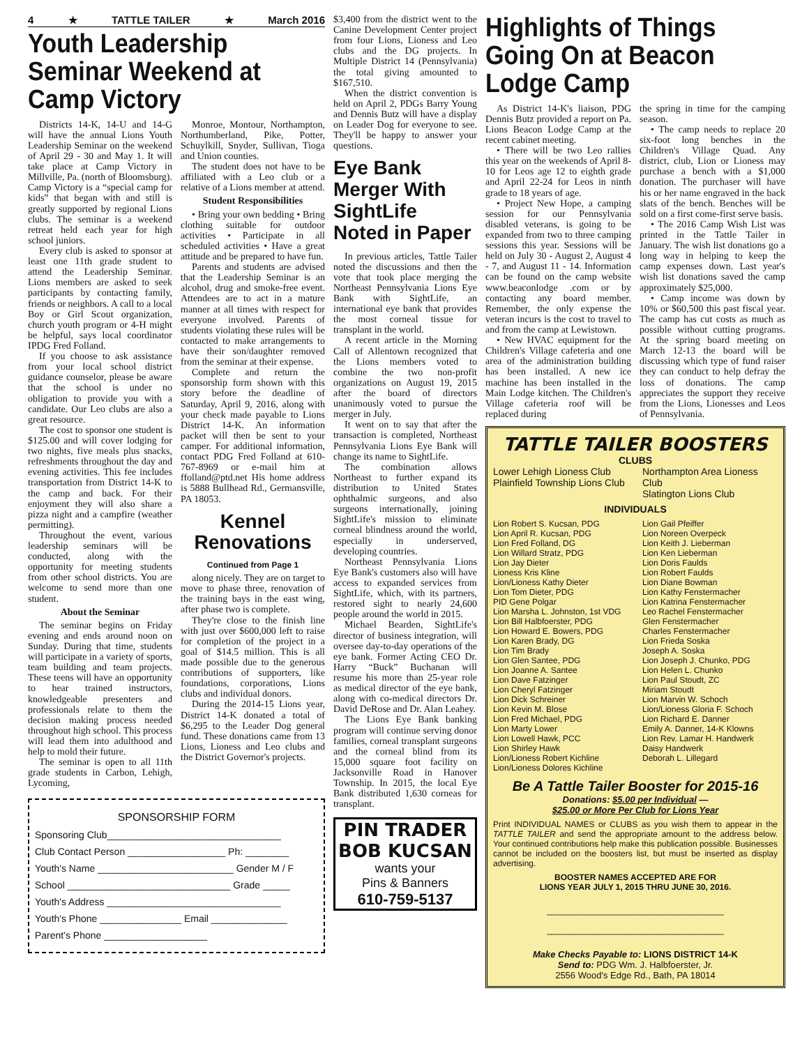4 ★ TATTLE TAILER ★ March 2016
Youth Leadership Seminar Weekend at Camp Victory
Districts 14-K, 14-U and 14-G will have the annual Lions Youth Leadership Seminar on the weekend of April 29 - 30 and May 1. It will take place at Camp Victory in Millville, Pa. (north of Bloomsburg). Camp Victory is a “special camp for kids” that began with and still is greatly supported by regional Lions clubs. The seminar is a weekend retreat held each year for high school juniors.
Every club is asked to sponsor at least one 11th grade student to attend the Leadership Seminar. Lions members are asked to seek participants by contacting family, friends or neighbors. A call to a local Boy or Girl Scout organization, church youth program or 4-H might be helpful, says local coordinator IPDG Fred Folland.
If you choose to ask assistance from your local school district guidance counselor, please be aware that the school is under no obligation to provide you with a candidate. Our Leo clubs are also a great resource.
The cost to sponsor one student is $125.00 and will cover lodging for two nights, five meals plus snacks, refreshments throughout the day and evening activities. This fee includes transportation from District 14-K to the camp and back. For their enjoyment they will also share a pizza night and a campfire (weather permitting).
Throughout the event, various leadership seminars will be conducted, along with the opportunity for meeting students from other school districts. You are welcome to send more than one student.
About the Seminar
The seminar begins on Friday evening and ends around noon on Sunday. During that time, students will participate in a variety of sports, team building and team projects. These teens will have an opportunity to hear trained instructors, knowledgeable presenters and professionals relate to them the decision making process needed throughout high school. This process will lead them into adulthood and help to mold their future.
The seminar is open to all 11th grade students in Carbon, Lehigh, Lycoming,
Monroe, Montour, Northampton, Northumberland, Pike, Potter, Schuylkill, Snyder, Sullivan, Tioga and Union counties.
The student does not have to be affiliated with a Leo club or a relative of a Lions member at attend.
Student Responsibilities
• Bring your own bedding • Bring clothing suitable for outdoor activities • Participate in all scheduled activities • Have a great attitude and be prepared to have fun.
Parents and students are advised that the Leadership Seminar is an alcohol, drug and smoke-free event. Attendees are to act in a mature manner at all times with respect for everyone involved. Parents of students violating these rules will be contacted to make arrangements to have their son/daughter removed from the seminar at their expense.
Complete and return the sponsorship form shown with this story before the deadline of Saturday, April 9, 2016, along with your check made payable to Lions District 14-K. An information packet will then be sent to your camper. For additional information, contact PDG Fred Folland at 610-767-8969 or e-mail him at ffolland@ptd.net His home address is 5888 Bullhead Rd., Germansville, PA 18053.
Kennel Renovations
Continued from Page 1
along nicely. They are on target to move to phase three, renovation of the training bays in the east wing, after phase two is complete.
They're close to the finish line with just over $600,000 left to raise for completion of the project in a goal of $14.5 million. This is all made possible due to the generous contributions of supporters, like foundations, corporations, Lions clubs and individual donors.
During the 2014-15 Lions year, District 14-K donated a total of $6,295 to the Leader Dog general fund. These donations came from 13 Lions, Lioness and Leo clubs and the District Governor's projects.
SPONSORSHIP FORM
Sponsoring Club________________________________
Club Contact Person __________________ Ph: ________
Youth's Name _________________________ Gender M / F
School ______________________________ Grade _____
Youth's Address ________________________________
Youth's Phone _______________ Email ______________
Parent's Phone ___________________
$3,400 from the district went to the Canine Development Center project from four Lions, Lioness and Leo clubs and the DG projects. In Multiple District 14 (Pennsylvania) the total giving amounted to $167,510.
When the district convention is held on April 2, PDGs Barry Young and Dennis Butz will have a display on Leader Dog for everyone to see. They'll be happy to answer your questions.
Eye Bank Merger With SightLife Noted in Paper
In previous articles, Tattle Tailer noted the discussions and then the vote that took place merging the Northeast Pennsylvania Lions Eye Bank with SightLife, an international eye bank that provides the most corneal tissue for transplant in the world.
A recent article in the Morning Call of Allentown recognized that the Lions members voted to combine the two non-profit organizations on August 19, 2015 after the board of directors unanimously voted to pursue the merger in July.
It went on to say that after the transaction is completed, Northeast Pennsylvania Lions Eye Bank will change its name to SightLife.
The combination allows Northeast to further expand its distribution to United States ophthalmic surgeons, and also surgeons internationally, joining SightLife's mission to eliminate corneal blindness around the world, especially in underserved, developing countries.
Northeast Pennsylvania Lions Eye Bank's customers also will have access to expanded services from SightLife, which, with its partners, restored sight to nearly 24,600 people around the world in 2015.
Michael Bearden, SightLife's director of business integration, will oversee day-to-day operations of the eye bank. Former Acting CEO Dr. Harry “Buck” Buchanan will resume his more than 25-year role as medical director of the eye bank, along with co-medical directors Dr. David DeRose and Dr. Alan Leahey.
The Lions Eye Bank banking program will continue serving donor families, corneal transplant surgeons and the corneal blind from its 15,000 square foot facility on Jacksonville Road in Hanover Township. In 2015, the local Eye Bank distributed 1,630 corneas for transplant.
PIN TRADER
BOB KUCSAN
wants your
Pins & Banners
610-759-5137
Highlights of Things Going On at Beacon Lodge Camp
As District 14-K's liaison, PDG Dennis Butz provided a report on Pa. Lions Beacon Lodge Camp at the recent cabinet meeting.
• There will be two Leo rallies this year on the weekends of April 8-10 for Leos age 12 to eighth grade and April 22-24 for Leos in ninth grade to 18 years of age.
• Project New Hope, a camping session for our Pennsylvania disabled veterans, is going to be expanded from two to three camping sessions this year. Sessions will be held on July 30 - August 2, August 4 - 7, and August 11 - 14. Information can be found on the camp website www.beaconlodge .com or by contacting any board member. Remember, the only expense the veteran incurs is the cost to travel to and from the camp at Lewistown.
• New HVAC equipment for the Children's Village cafeteria and one area of the administration building has been installed. A new ice machine has been installed in the Main Lodge kitchen. The Children's Village cafeteria roof will be replaced during
the spring in time for the camping season.
• The camp needs to replace 20 six-foot long benches in the Children's Village Quad. Any district, club, Lion or Lioness may purchase a bench with a $1,000 donation. The purchaser will have his or her name engraved in the back slats of the bench. Benches will be sold on a first come-first serve basis.
• The 2016 Camp Wish List was printed in the Tattle Tailer in January. The wish list donations go a long way in helping to keep the camp expenses down. Last year's wish list donations saved the camp approximately $25,000.
• Camp income was down by 10% or $60,500 this past fiscal year. The camp has cut costs as much as possible without cutting programs. At the spring board meeting on March 12-13 the board will be discussing which type of fund raiser they can conduct to help defray the loss of donations. The camp appreciates the support they receive from the Lions, Lionesses and Leos of Pennsylvania.
TATTLE TAILER BOOSTERS
CLUBS
Lower Lehigh Lioness Club
Plainfield Township Lions Club
Northampton Area Lioness Club
Slatington Lions Club
INDIVIDUALS
Lion Robert S. Kucsan, PDG
Lion April R. Kucsan, PDG
Lion Fred Folland, DG
Lion Willard Stratz, PDG
Lion Jay Dieter
Lioness Kris Kline
Lion/Lioness Kathy Dieter
Lion Tom Dieter, PDG
PID Gene Polgar
Lion Marsha L. Johnston, 1st VDG
Lion Bill Halbfoerster, PDG
Lion Howard E. Bowers, PDG
Lion Karen Brady, DG
Lion Tim Brady
Lion Glen Santee, PDG
Lion Joanne A. Santee
Lion Dave Fatzinger
Lion Cheryl Fatzinger
Lion Dick Schreiner
Lion Kevin M. Blose
Lion Fred Michael, PDG
Lion Marty Lower
Lion Lowell Hawk, PCC
Lion Shirley Hawk
Lion/Lioness Robert Kichline
Lion/Lioness Dolores Kichline
Lion Gail Pfeiffer
Lion Noreen Overpeck
Lion Keith J. Lieberman
Lion Ken Lieberman
Lion Doris Faulds
Lion Robert Faulds
Lion Diane Bowman
Lion Kathy Fenstermacher
Lion Katrina Fenstermacher
Leo Rachel Fenstermacher
Glen Fenstermacher
Charles Fenstermacher
Lion Frieda Soska
Joseph A. Soska
Lion Joseph J. Chunko, PDG
Lion Helen L. Chunko
Lion Paul Stoudt, ZC
Miriam Stoudt
Lion Marvin W. Schoch
Lion/Lioness Gloria F. Schoch
Lion Richard E. Danner
Emily A. Danner, 14-K Klowns
Lion Rev. Lamar H. Handwerk
Daisy Handwerk
Deborah L. Lillegard
Be A Tattle Tailer Booster for 2015-16
Donations: $5.00 per Individual —
$25.00 or More Per Club for Lions Year
Print INDIVIDUAL NAMES or CLUBS as you wish them to appear in the TATTLE TAILER and send the appropriate amount to the address below. Your continued contributions help make this publication possible. Businesses cannot be included on the boosters list, but must be inserted as display advertising.
BOOSTER NAMES ACCEPTED ARE FOR
LIONS YEAR JULY 1, 2015 THRU JUNE 30, 2016.
______________________________________
______________________________________
Make Checks Payable to: LIONS DISTRICT 14-K
Send to: PDG Wm. J. Halbfoerster, Jr.
2556 Wood's Edge Rd., Bath, PA 18014